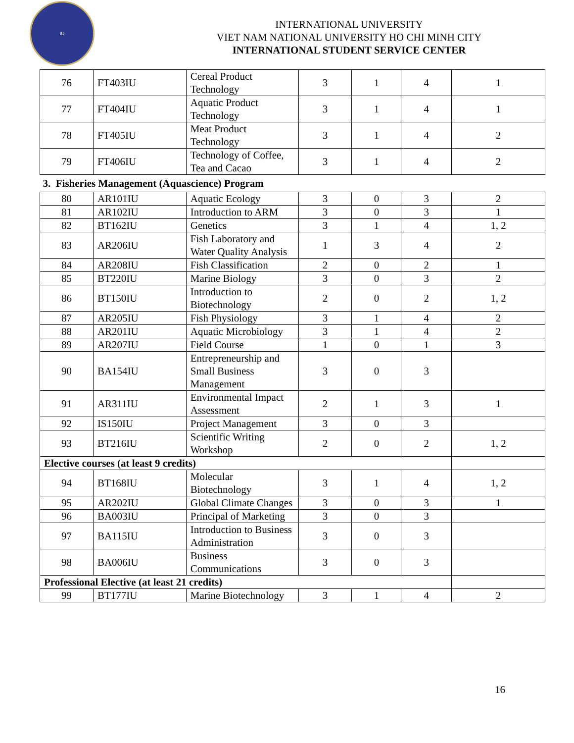IU
INTERNATIONAL UNIVERSITY
VIET NAM NATIONAL UNIVERSITY HO CHI MINH CITY
INTERNATIONAL STUDENT SERVICE CENTER
| 76 | FT403IU | Cereal Product Technology | 3 | 1 | 4 | 1 |
| 77 | FT404IU | Aquatic Product Technology | 3 | 1 | 4 | 1 |
| 78 | FT405IU | Meat Product Technology | 3 | 1 | 4 | 2 |
| 79 | FT406IU | Technology of Coffee, Tea and Cacao | 3 | 1 | 4 | 2 |
| 3. Fisheries Management (Aquascience) Program | | | | | | |
| 80 | AR101IU | Aquatic Ecology | 3 | 0 | 3 | 2 |
| 81 | AR102IU | Introduction to ARM | 3 | 0 | 3 | 1 |
| 82 | BT162IU | Genetics | 3 | 1 | 4 | 1, 2 |
| 83 | AR206IU | Fish Laboratory and Water Quality Analysis | 1 | 3 | 4 | 2 |
| 84 | AR208IU | Fish Classification | 2 | 0 | 2 | 1 |
| 85 | BT220IU | Marine Biology | 3 | 0 | 3 | 2 |
| 86 | BT150IU | Introduction to Biotechnology | 2 | 0 | 2 | 1, 2 |
| 87 | AR205IU | Fish Physiology | 3 | 1 | 4 | 2 |
| 88 | AR201IU | Aquatic Microbiology | 3 | 1 | 4 | 2 |
| 89 | AR207IU | Field Course | 1 | 0 | 1 | 3 |
| 90 | BA154IU | Entrepreneurship and Small Business Management | 3 | 0 | 3 | |
| 91 | AR311IU | Environmental Impact Assessment | 2 | 1 | 3 | 1 |
| 92 | IS150IU | Project Management | 3 | 0 | 3 | |
| 93 | BT216IU | Scientific Writing Workshop | 2 | 0 | 2 | 1, 2 |
| Elective courses (at least 9 credits) | | | | | | |
| 94 | BT168IU | Molecular Biotechnology | 3 | 1 | 4 | 1, 2 |
| 95 | AR202IU | Global Climate Changes | 3 | 0 | 3 | 1 |
| 96 | BA003IU | Principal of Marketing | 3 | 0 | 3 | |
| 97 | BA115IU | Introduction to Business Administration | 3 | 0 | 3 | |
| 98 | BA006IU | Business Communications | 3 | 0 | 3 | |
| Professional Elective (at least 21 credits) | | | | | | |
| 99 | BT177IU | Marine Biotechnology | 3 | 1 | 4 | 2 |
16